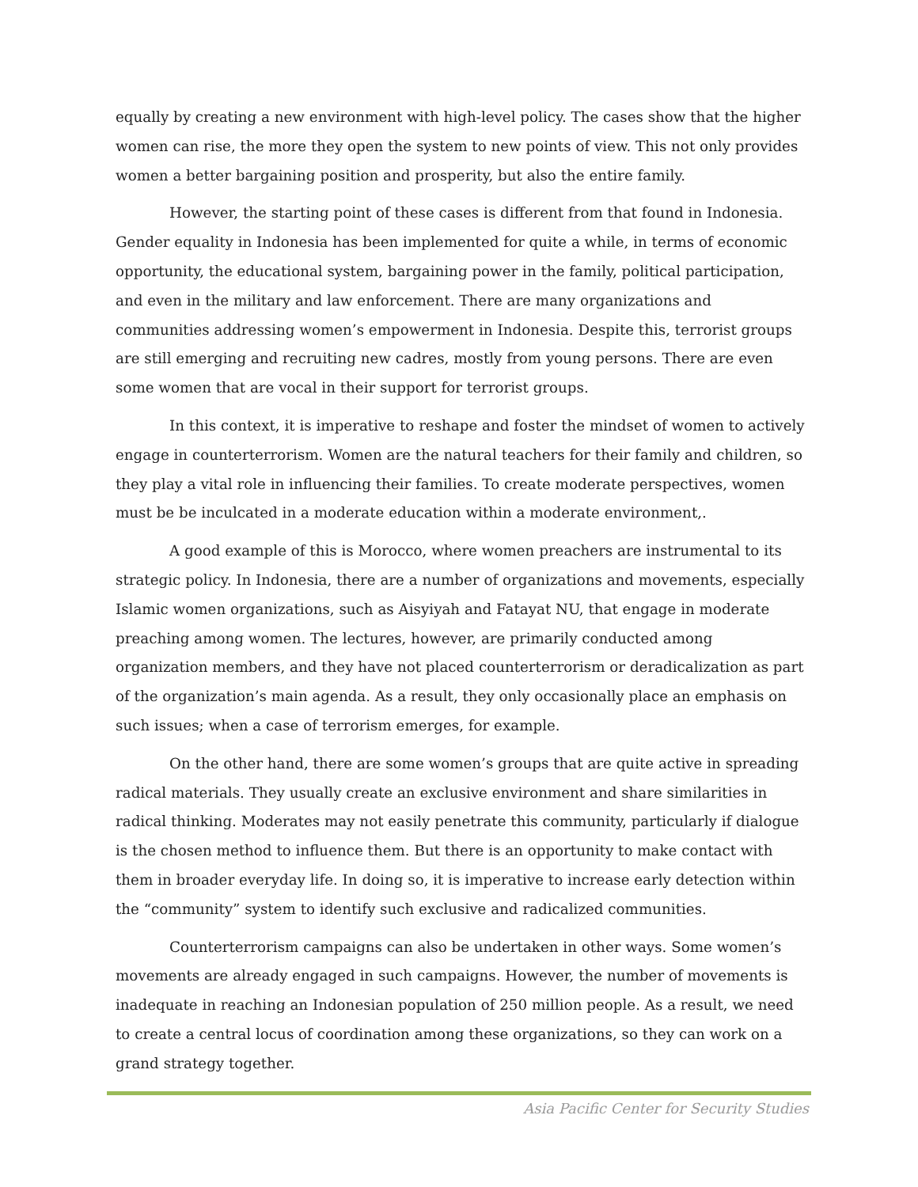equally by creating a new environment with high-level policy. The cases show that the higher women can rise, the more they open the system to new points of view. This not only provides women a better bargaining position and prosperity, but also the entire family.
However, the starting point of these cases is different from that found in Indonesia. Gender equality in Indonesia has been implemented for quite a while, in terms of economic opportunity, the educational system, bargaining power in the family, political participation, and even in the military and law enforcement. There are many organizations and communities addressing women’s empowerment in Indonesia. Despite this, terrorist groups are still emerging and recruiting new cadres, mostly from young persons. There are even some women that are vocal in their support for terrorist groups.
In this context, it is imperative to reshape and foster the mindset of women to actively engage in counterterrorism. Women are the natural teachers for their family and children, so they play a vital role in influencing their families. To create moderate perspectives, women must be be inculcated in a moderate education within a moderate environment,.
A good example of this is Morocco, where women preachers are instrumental to its strategic policy. In Indonesia, there are a number of organizations and movements, especially Islamic women organizations, such as Aisyiyah and Fatayat NU, that engage in moderate preaching among women. The lectures, however, are primarily conducted among organization members, and they have not placed counterterrorism or deradicalization as part of the organization’s main agenda. As a result, they only occasionally place an emphasis on such issues; when a case of terrorism emerges, for example.
On the other hand, there are some women’s groups that are quite active in spreading radical materials. They usually create an exclusive environment and share similarities in radical thinking. Moderates may not easily penetrate this community, particularly if dialogue is the chosen method to influence them. But there is an opportunity to make contact with them in broader everyday life. In doing so, it is imperative to increase early detection within the “community” system to identify such exclusive and radicalized communities.
Counterterrorism campaigns can also be undertaken in other ways. Some women’s movements are already engaged in such campaigns. However, the number of movements is inadequate in reaching an Indonesian population of 250 million people. As a result, we need to create a central locus of coordination among these organizations, so they can work on a grand strategy together.
Asia Pacific Center for Security Studies